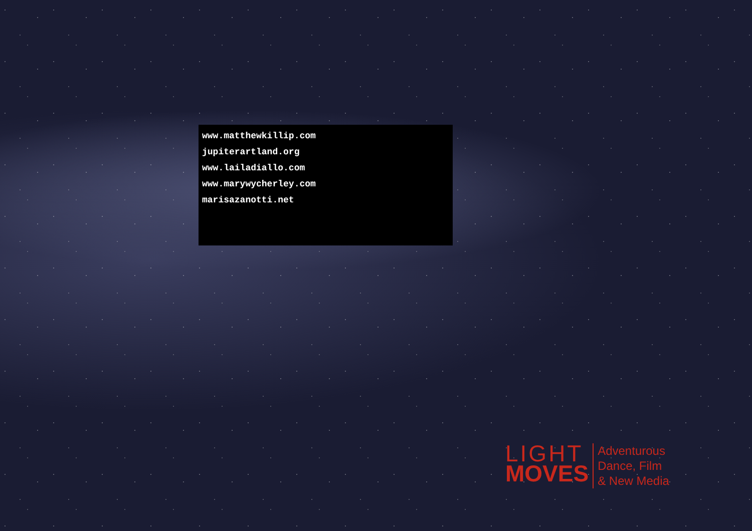www.matthewkillip.com
jupiterartland.org
www.lailadiallo.com
www.marywycherley.com
marisazanotti.net
LIGHT
MOVES
Adventurous
Dance, Film
& New Media